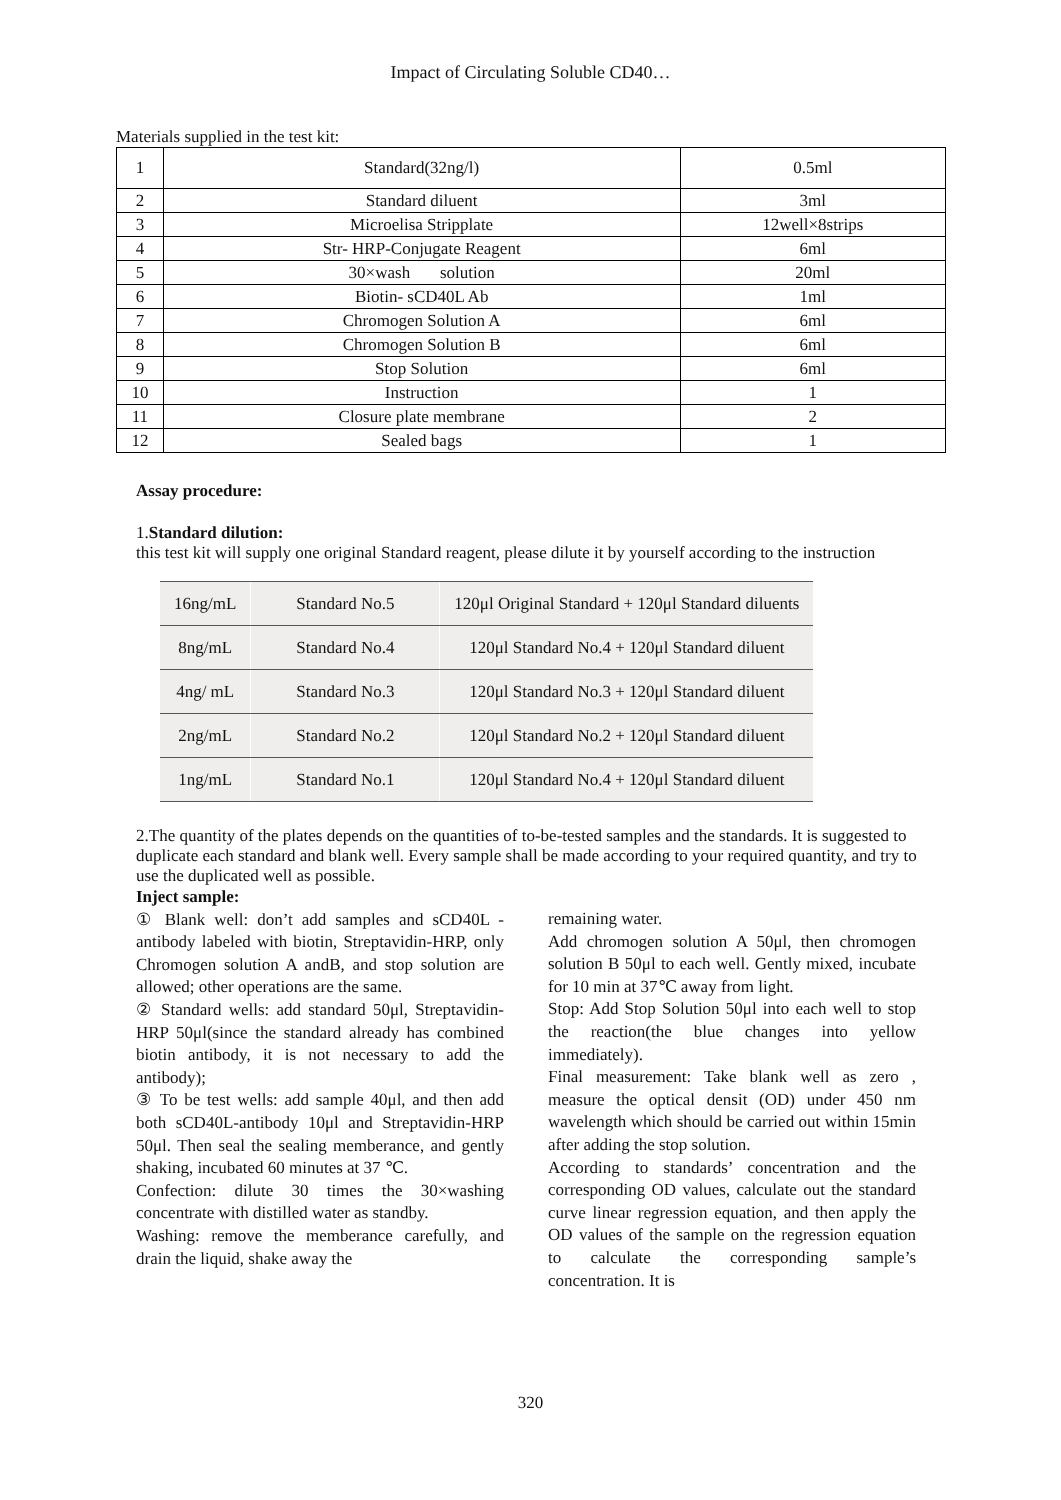Impact of Circulating Soluble CD40…
Materials supplied in the test kit:
| 1 | Standard(32ng/l) | 0.5ml |
| 2 | Standard diluent | 3ml |
| 3 | Microelisa Stripplate | 12well×8strips |
| 4 | Str- HRP-Conjugate Reagent | 6ml |
| 5 | 30×wash solution | 20ml |
| 6 | Biotin- sCD40L Ab | 1ml |
| 7 | Chromogen Solution A | 6ml |
| 8 | Chromogen Solution B | 6ml |
| 9 | Stop Solution | 6ml |
| 10 | Instruction | 1 |
| 11 | Closure plate membrane | 2 |
| 12 | Sealed bags | 1 |
Assay procedure:
1.Standard dilution:
this test kit will supply one original Standard reagent, please dilute it by yourself according to the instruction
| 16ng/mL | Standard No.5 | 120μl Original Standard + 120μl Standard diluents |
| 8ng/mL | Standard No.4 | 120μl Standard No.4 + 120μl Standard diluent |
| 4ng/ mL | Standard No.3 | 120μl Standard No.3 + 120μl Standard diluent |
| 2ng/mL | Standard No.2 | 120μl Standard No.2 + 120μl Standard diluent |
| 1ng/mL | Standard No.1 | 120μl Standard No.4 + 120μl Standard diluent |
2.The quantity of the plates depends on the quantities of to-be-tested samples and the standards. It is suggested to duplicate each standard and blank well. Every sample shall be made according to your required quantity, and try to use the duplicated well as possible.
Inject sample:
① Blank well: don’t add samples and sCD40L -antibody labeled with biotin, Streptavidin-HRP, only Chromogen solution A andB, and stop solution are allowed; other operations are the same.
② Standard wells: add standard 50μl, Streptavidin-HRP 50μl(since the standard already has combined biotin antibody, it is not necessary to add the antibody);
③ To be test wells: add sample 40μl, and then add both sCD40L-antibody 10μl and Streptavidin-HRP 50μl. Then seal the sealing memberance, and gently shaking, incubated 60 minutes at 37 ℃.
Confection: dilute 30 times the 30×washing concentrate with distilled water as standby.
Washing: remove the memberance carefully, and drain the liquid, shake away the
remaining water.
Add chromogen solution A 50μl, then chromogen solution B 50μl to each well. Gently mixed, incubate for 10 min at 37℃ away from light.
Stop: Add Stop Solution 50μl into each well to stop the reaction(the blue changes into yellow immediately).
Final measurement: Take blank well as zero , measure the optical densit (OD) under 450 nm wavelength which should be carried out within 15min after adding the stop solution.
According to standards’ concentration and the corresponding OD values, calculate out the standard curve linear regression equation, and then apply the OD values of the sample on the regression equation to calculate the corresponding sample’s concentration. It is
320